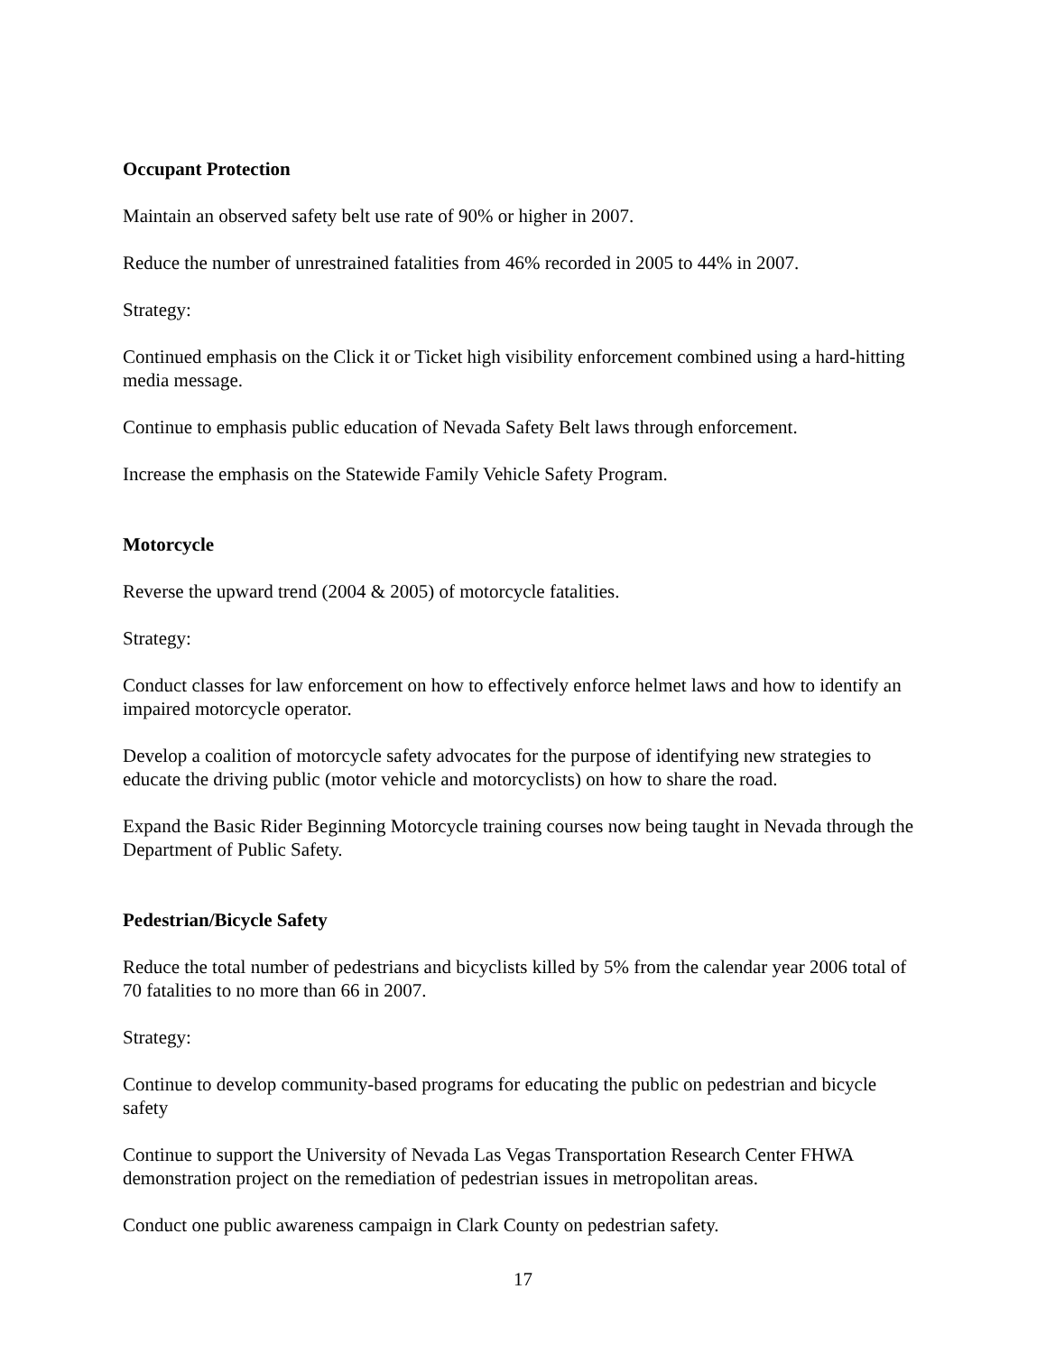Occupant Protection
Maintain an observed safety belt use rate of 90% or higher in 2007.
Reduce the number of unrestrained fatalities from 46% recorded in 2005 to 44% in 2007.
Strategy:
Continued emphasis on the Click it or Ticket high visibility enforcement combined using a hard-hitting media message.
Continue to emphasis public education of Nevada Safety Belt laws through enforcement.
Increase the emphasis on the Statewide Family Vehicle Safety Program.
Motorcycle
Reverse the upward trend (2004 & 2005) of motorcycle fatalities.
Strategy:
Conduct classes for law enforcement on how to effectively enforce helmet laws and how to identify an impaired motorcycle operator.
Develop a coalition of motorcycle safety advocates for the purpose of identifying new strategies to educate the driving public (motor vehicle and motorcyclists) on how to share the road.
Expand the Basic Rider Beginning Motorcycle training courses now being taught in Nevada through the Department of Public Safety.
Pedestrian/Bicycle Safety
Reduce the total number of pedestrians and bicyclists killed by 5% from the calendar year 2006 total of 70 fatalities to no more than 66 in 2007.
Strategy:
Continue to develop community-based programs for educating the public on pedestrian and bicycle safety
Continue to support the University of Nevada Las Vegas Transportation Research Center FHWA demonstration project on the remediation of pedestrian issues in metropolitan areas.
Conduct one public awareness campaign in Clark County on pedestrian safety.
17